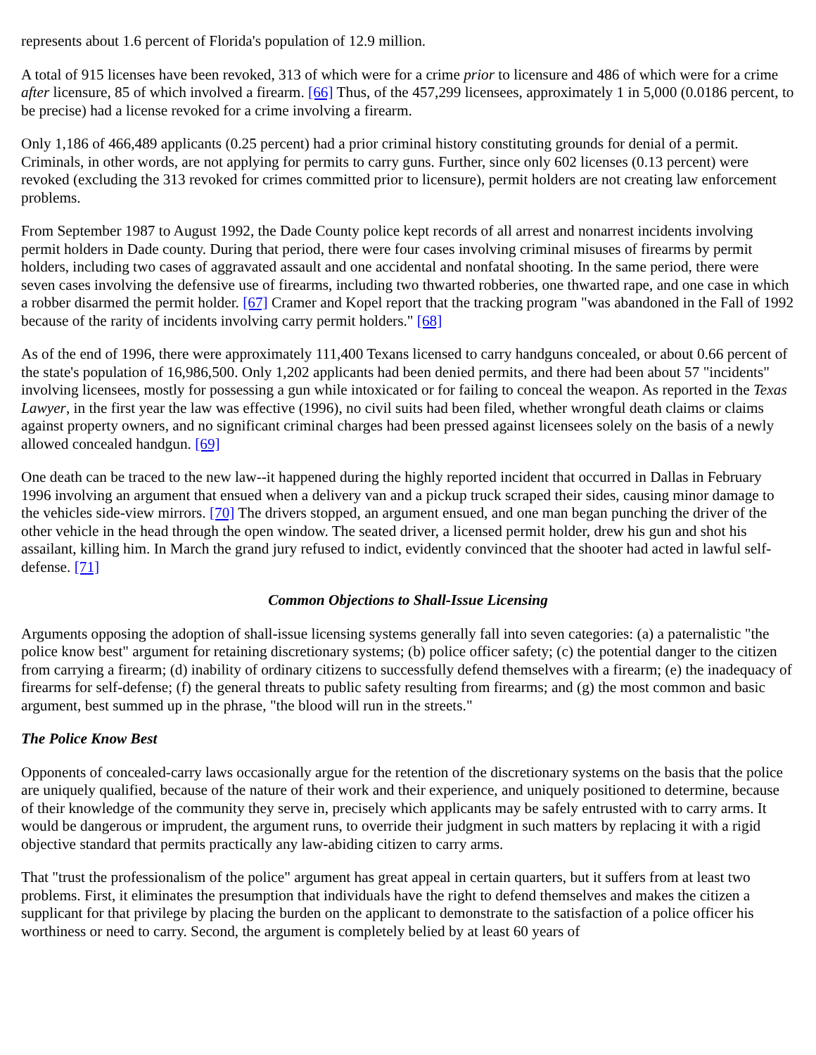represents about 1.6 percent of Florida's population of 12.9 million.
A total of 915 licenses have been revoked, 313 of which were for a crime prior to licensure and 486 of which were for a crime after licensure, 85 of which involved a firearm. [66] Thus, of the 457,299 licensees, approximately 1 in 5,000 (0.0186 percent, to be precise) had a license revoked for a crime involving a firearm.
Only 1,186 of 466,489 applicants (0.25 percent) had a prior criminal history constituting grounds for denial of a permit. Criminals, in other words, are not applying for permits to carry guns. Further, since only 602 licenses (0.13 percent) were revoked (excluding the 313 revoked for crimes committed prior to licensure), permit holders are not creating law enforcement problems.
From September 1987 to August 1992, the Dade County police kept records of all arrest and nonarrest incidents involving permit holders in Dade county. During that period, there were four cases involving criminal misuses of firearms by permit holders, including two cases of aggravated assault and one accidental and nonfatal shooting. In the same period, there were seven cases involving the defensive use of firearms, including two thwarted robberies, one thwarted rape, and one case in which a robber disarmed the permit holder. [67] Cramer and Kopel report that the tracking program "was abandoned in the Fall of 1992 because of the rarity of incidents involving carry permit holders." [68]
As of the end of 1996, there were approximately 111,400 Texans licensed to carry handguns concealed, or about 0.66 percent of the state's population of 16,986,500. Only 1,202 applicants had been denied permits, and there had been about 57 "incidents" involving licensees, mostly for possessing a gun while intoxicated or for failing to conceal the weapon. As reported in the Texas Lawyer, in the first year the law was effective (1996), no civil suits had been filed, whether wrongful death claims or claims against property owners, and no significant criminal charges had been pressed against licensees solely on the basis of a newly allowed concealed handgun. [69]
One death can be traced to the new law--it happened during the highly reported incident that occurred in Dallas in February 1996 involving an argument that ensued when a delivery van and a pickup truck scraped their sides, causing minor damage to the vehicles side-view mirrors. [70] The drivers stopped, an argument ensued, and one man began punching the driver of the other vehicle in the head through the open window. The seated driver, a licensed permit holder, drew his gun and shot his assailant, killing him. In March the grand jury refused to indict, evidently convinced that the shooter had acted in lawful self-defense. [71]
Common Objections to Shall-Issue Licensing
Arguments opposing the adoption of shall-issue licensing systems generally fall into seven categories: (a) a paternalistic "the police know best" argument for retaining discretionary systems; (b) police officer safety; (c) the potential danger to the citizen from carrying a firearm; (d) inability of ordinary citizens to successfully defend themselves with a firearm; (e) the inadequacy of firearms for self-defense; (f) the general threats to public safety resulting from firearms; and (g) the most common and basic argument, best summed up in the phrase, "the blood will run in the streets."
The Police Know Best
Opponents of concealed-carry laws occasionally argue for the retention of the discretionary systems on the basis that the police are uniquely qualified, because of the nature of their work and their experience, and uniquely positioned to determine, because of their knowledge of the community they serve in, precisely which applicants may be safely entrusted with to carry arms. It would be dangerous or imprudent, the argument runs, to override their judgment in such matters by replacing it with a rigid objective standard that permits practically any law-abiding citizen to carry arms.
That "trust the professionalism of the police" argument has great appeal in certain quarters, but it suffers from at least two problems. First, it eliminates the presumption that individuals have the right to defend themselves and makes the citizen a supplicant for that privilege by placing the burden on the applicant to demonstrate to the satisfaction of a police officer his worthiness or need to carry. Second, the argument is completely belied by at least 60 years of